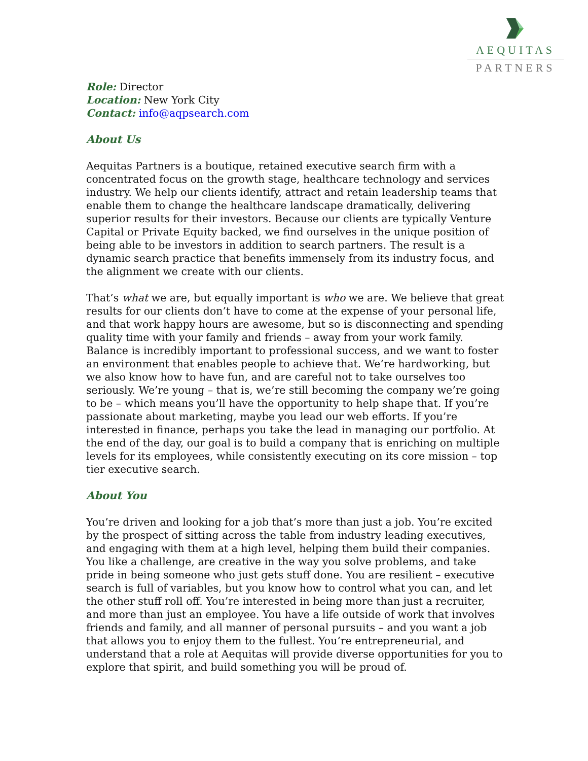AEQUITAS
PARTNERS
Role: Director
Location: New York City
Contact: info@aqpsearch.com
About Us
Aequitas Partners is a boutique, retained executive search firm with a concentrated focus on the growth stage, healthcare technology and services industry. We help our clients identify, attract and retain leadership teams that enable them to change the healthcare landscape dramatically, delivering superior results for their investors. Because our clients are typically Venture Capital or Private Equity backed, we find ourselves in the unique position of being able to be investors in addition to search partners. The result is a dynamic search practice that benefits immensely from its industry focus, and the alignment we create with our clients.
That’s what we are, but equally important is who we are. We believe that great results for our clients don’t have to come at the expense of your personal life, and that work happy hours are awesome, but so is disconnecting and spending quality time with your family and friends – away from your work family. Balance is incredibly important to professional success, and we want to foster an environment that enables people to achieve that. We’re hardworking, but we also know how to have fun, and are careful not to take ourselves too seriously. We’re young – that is, we’re still becoming the company we’re going to be – which means you’ll have the opportunity to help shape that. If you’re passionate about marketing, maybe you lead our web efforts. If you’re interested in finance, perhaps you take the lead in managing our portfolio. At the end of the day, our goal is to build a company that is enriching on multiple levels for its employees, while consistently executing on its core mission – top tier executive search.
About You
You’re driven and looking for a job that’s more than just a job. You’re excited by the prospect of sitting across the table from industry leading executives, and engaging with them at a high level, helping them build their companies. You like a challenge, are creative in the way you solve problems, and take pride in being someone who just gets stuff done. You are resilient – executive search is full of variables, but you know how to control what you can, and let the other stuff roll off. You’re interested in being more than just a recruiter, and more than just an employee. You have a life outside of work that involves friends and family, and all manner of personal pursuits – and you want a job that allows you to enjoy them to the fullest. You’re entrepreneurial, and understand that a role at Aequitas will provide diverse opportunities for you to explore that spirit, and build something you will be proud of.